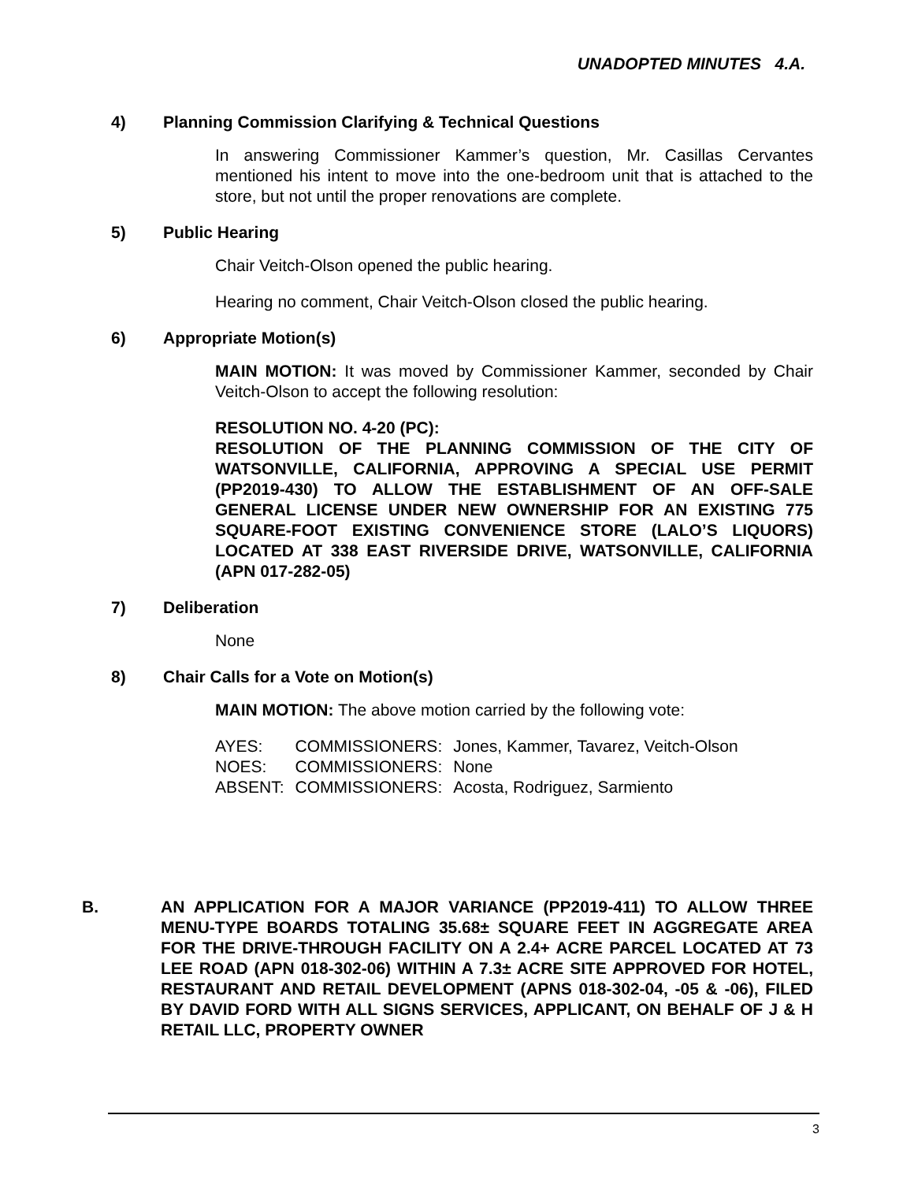UNADOPTED MINUTES 4.A.
4) Planning Commission Clarifying & Technical Questions
In answering Commissioner Kammer’s question, Mr. Casillas Cervantes mentioned his intent to move into the one-bedroom unit that is attached to the store, but not until the proper renovations are complete.
5) Public Hearing
Chair Veitch-Olson opened the public hearing.
Hearing no comment, Chair Veitch-Olson closed the public hearing.
6) Appropriate Motion(s)
MAIN MOTION: It was moved by Commissioner Kammer, seconded by Chair Veitch-Olson to accept the following resolution:
RESOLUTION NO. 4-20 (PC):
RESOLUTION OF THE PLANNING COMMISSION OF THE CITY OF WATSONVILLE, CALIFORNIA, APPROVING A SPECIAL USE PERMIT (PP2019-430) TO ALLOW THE ESTABLISHMENT OF AN OFF-SALE GENERAL LICENSE UNDER NEW OWNERSHIP FOR AN EXISTING 775 SQUARE-FOOT EXISTING CONVENIENCE STORE (LALO’S LIQUORS) LOCATED AT 338 EAST RIVERSIDE DRIVE, WATSONVILLE, CALIFORNIA (APN 017-282-05)
7) Deliberation
None
8) Chair Calls for a Vote on Motion(s)
MAIN MOTION: The above motion carried by the following vote:
| AYES: | COMMISSIONERS: | Jones, Kammer, Tavarez, Veitch-Olson |
| NOES: | COMMISSIONERS: | None |
| ABSENT: | COMMISSIONERS: | Acosta, Rodriguez, Sarmiento |
B. AN APPLICATION FOR A MAJOR VARIANCE (PP2019-411) TO ALLOW THREE MENU-TYPE BOARDS TOTALING 35.68± SQUARE FEET IN AGGREGATE AREA FOR THE DRIVE-THROUGH FACILITY ON A 2.4+ ACRE PARCEL LOCATED AT 73 LEE ROAD (APN 018-302-06) WITHIN A 7.3± ACRE SITE APPROVED FOR HOTEL, RESTAURANT AND RETAIL DEVELOPMENT (APNS 018-302-04, -05 & -06), FILED BY DAVID FORD WITH ALL SIGNS SERVICES, APPLICANT, ON BEHALF OF J & H RETAIL LLC, PROPERTY OWNER
3